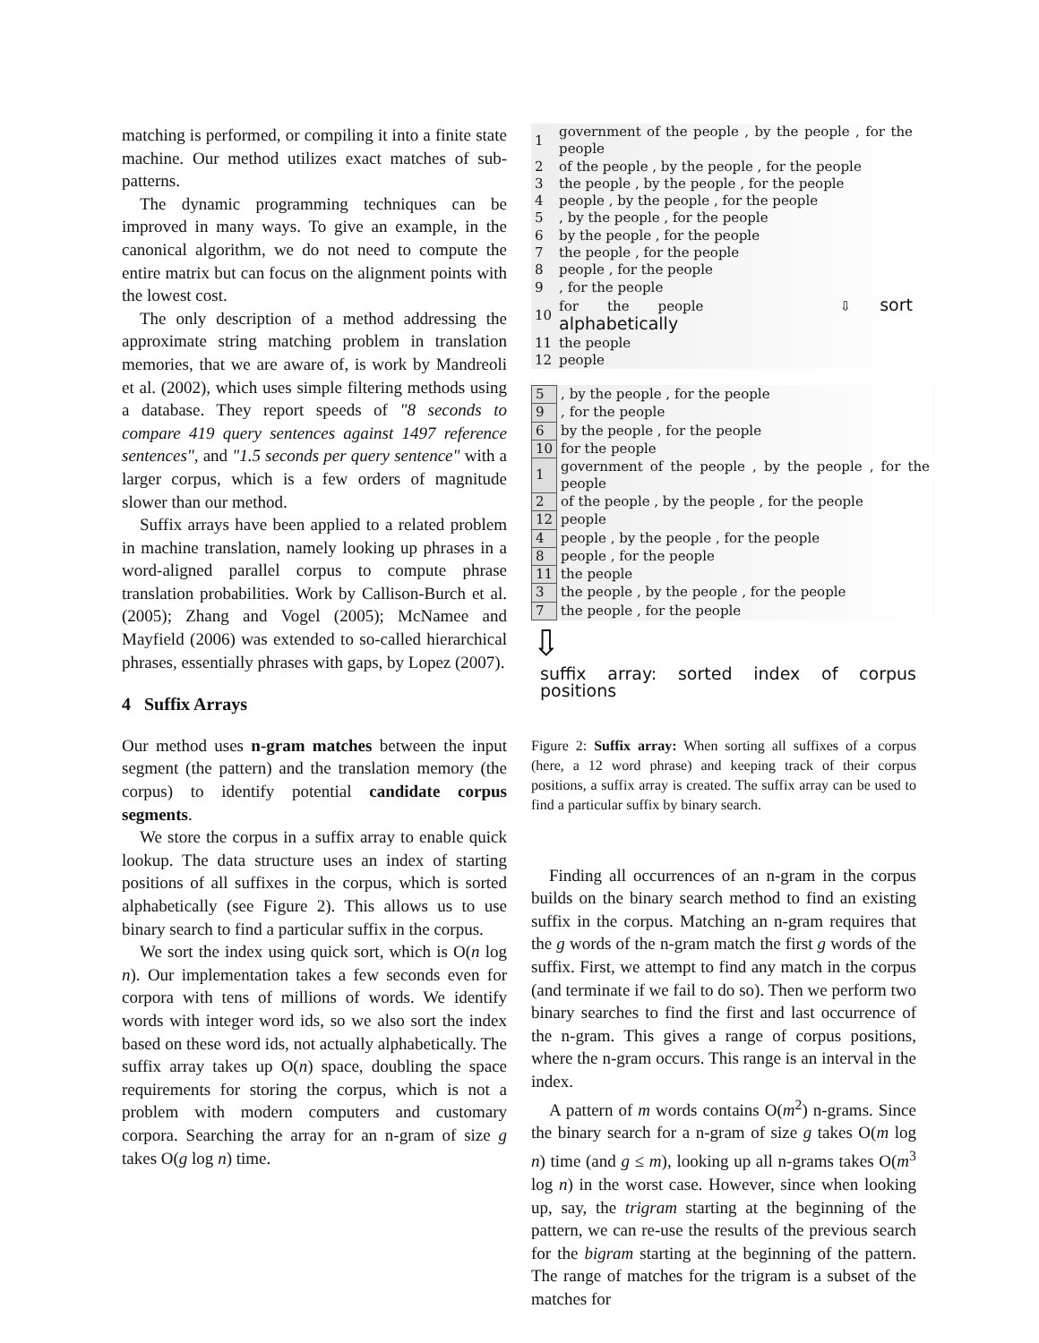matching is performed, or compiling it into a finite state machine. Our method utilizes exact matches of sub-patterns.
The dynamic programming techniques can be improved in many ways. To give an example, in the canonical algorithm, we do not need to compute the entire matrix but can focus on the alignment points with the lowest cost.
The only description of a method addressing the approximate string matching problem in translation memories, that we are aware of, is work by Mandreoli et al. (2002), which uses simple filtering methods using a database. They report speeds of "8 seconds to compare 419 query sentences against 1497 reference sentences", and "1.5 seconds per query sentence" with a larger corpus, which is a few orders of magnitude slower than our method.
Suffix arrays have been applied to a related problem in machine translation, namely looking up phrases in a word-aligned parallel corpus to compute phrase translation probabilities. Work by Callison-Burch et al. (2005); Zhang and Vogel (2005); McNamee and Mayfield (2006) was extended to so-called hierarchical phrases, essentially phrases with gaps, by Lopez (2007).
4 Suffix Arrays
Our method uses n-gram matches between the input segment (the pattern) and the translation memory (the corpus) to identify potential candidate corpus segments.
We store the corpus in a suffix array to enable quick lookup. The data structure uses an index of starting positions of all suffixes in the corpus, which is sorted alphabetically (see Figure 2). This allows us to use binary search to find a particular suffix in the corpus.
We sort the index using quick sort, which is O(n log n). Our implementation takes a few seconds even for corpora with tens of millions of words. We identify words with integer word ids, so we also sort the index based on these word ids, not actually alphabetically. The suffix array takes up O(n) space, doubling the space requirements for storing the corpus, which is not a problem with modern computers and customary corpora. Searching the array for an n-gram of size g takes O(g log n) time.
| 1 | government of the people , by the people , for the people |
| 2 | of the people , by the people , for the people |
| 3 | the people , by the people , for the people |
| 4 | people , by the people , for the people |
| 5 | , by the people , for the people |
| 6 | by the people , for the people |
| 7 | the people , for the people |
| 8 | people , for the people |
| 9 | , for the people |
| 10 | for the people ⇩ sort alphabetically |
| 11 | the people |
| 12 | people |
| 5 | , by the people , for the people |
| 9 | , for the people |
| 6 | by the people , for the people |
| 10 | for the people |
| 1 | government of the people , by the people , for the people |
| 2 | of the people , by the people , for the people |
| 12 | people |
| 4 | people , by the people , for the people |
| 8 | people , for the people |
| 11 | the people |
| 3 | the people , by the people , for the people |
| 7 | the people , for the people |
⇩
suffix array: sorted index of corpus positions
Figure 2: Suffix array: When sorting all suffixes of a corpus (here, a 12 word phrase) and keeping track of their corpus positions, a suffix array is created. The suffix array can be used to find a particular suffix by binary search.
Finding all occurrences of an n-gram in the corpus builds on the binary search method to find an existing suffix in the corpus. Matching an n-gram requires that the g words of the n-gram match the first g words of the suffix. First, we attempt to find any match in the corpus (and terminate if we fail to do so). Then we perform two binary searches to find the first and last occurrence of the n-gram. This gives a range of corpus positions, where the n-gram occurs. This range is an interval in the index.
A pattern of m words contains O(m<sup>2</sup>) n-grams. Since the binary search for a n-gram of size g takes O(m log n) time (and g ≤ m), looking up all n-grams takes O(m<sup>3</sup> log n) in the worst case. However, since when looking up, say, the trigram starting at the beginning of the pattern, we can re-use the results of the previous search for the bigram starting at the beginning of the pattern. The range of matches for the trigram is a subset of the matches for